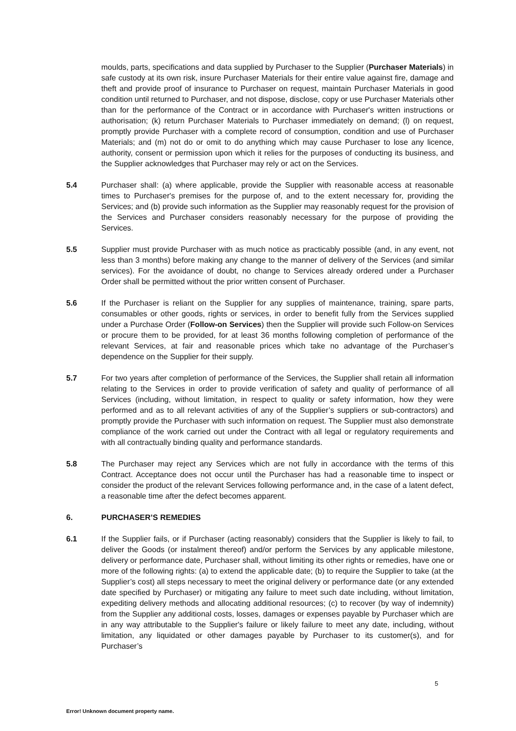moulds, parts, specifications and data supplied by Purchaser to the Supplier (Purchaser Materials) in safe custody at its own risk, insure Purchaser Materials for their entire value against fire, damage and theft and provide proof of insurance to Purchaser on request, maintain Purchaser Materials in good condition until returned to Purchaser, and not dispose, disclose, copy or use Purchaser Materials other than for the performance of the Contract or in accordance with Purchaser's written instructions or authorisation; (k) return Purchaser Materials to Purchaser immediately on demand; (l) on request, promptly provide Purchaser with a complete record of consumption, condition and use of Purchaser Materials; and (m) not do or omit to do anything which may cause Purchaser to lose any licence, authority, consent or permission upon which it relies for the purposes of conducting its business, and the Supplier acknowledges that Purchaser may rely or act on the Services.
5.4 Purchaser shall: (a) where applicable, provide the Supplier with reasonable access at reasonable times to Purchaser's premises for the purpose of, and to the extent necessary for, providing the Services; and (b) provide such information as the Supplier may reasonably request for the provision of the Services and Purchaser considers reasonably necessary for the purpose of providing the Services.
5.5 Supplier must provide Purchaser with as much notice as practicably possible (and, in any event, not less than 3 months) before making any change to the manner of delivery of the Services (and similar services). For the avoidance of doubt, no change to Services already ordered under a Purchaser Order shall be permitted without the prior written consent of Purchaser.
5.6 If the Purchaser is reliant on the Supplier for any supplies of maintenance, training, spare parts, consumables or other goods, rights or services, in order to benefit fully from the Services supplied under a Purchase Order (Follow-on Services) then the Supplier will provide such Follow-on Services or procure them to be provided, for at least 36 months following completion of performance of the relevant Services, at fair and reasonable prices which take no advantage of the Purchaser’s dependence on the Supplier for their supply.
5.7 For two years after completion of performance of the Services, the Supplier shall retain all information relating to the Services in order to provide verification of safety and quality of performance of all Services (including, without limitation, in respect to quality or safety information, how they were performed and as to all relevant activities of any of the Supplier’s suppliers or sub-contractors) and promptly provide the Purchaser with such information on request. The Supplier must also demonstrate compliance of the work carried out under the Contract with all legal or regulatory requirements and with all contractually binding quality and performance standards.
5.8 The Purchaser may reject any Services which are not fully in accordance with the terms of this Contract. Acceptance does not occur until the Purchaser has had a reasonable time to inspect or consider the product of the relevant Services following performance and, in the case of a latent defect, a reasonable time after the defect becomes apparent.
6. PURCHASER’S REMEDIES
6.1 If the Supplier fails, or if Purchaser (acting reasonably) considers that the Supplier is likely to fail, to deliver the Goods (or instalment thereof) and/or perform the Services by any applicable milestone, delivery or performance date, Purchaser shall, without limiting its other rights or remedies, have one or more of the following rights: (a) to extend the applicable date; (b) to require the Supplier to take (at the Supplier’s cost) all steps necessary to meet the original delivery or performance date (or any extended date specified by Purchaser) or mitigating any failure to meet such date including, without limitation, expediting delivery methods and allocating additional resources; (c) to recover (by way of indemnity) from the Supplier any additional costs, losses, damages or expenses payable by Purchaser which are in any way attributable to the Supplier's failure or likely failure to meet any date, including, without limitation, any liquidated or other damages payable by Purchaser to its customer(s), and for Purchaser’s
5
Error! Unknown document property name.